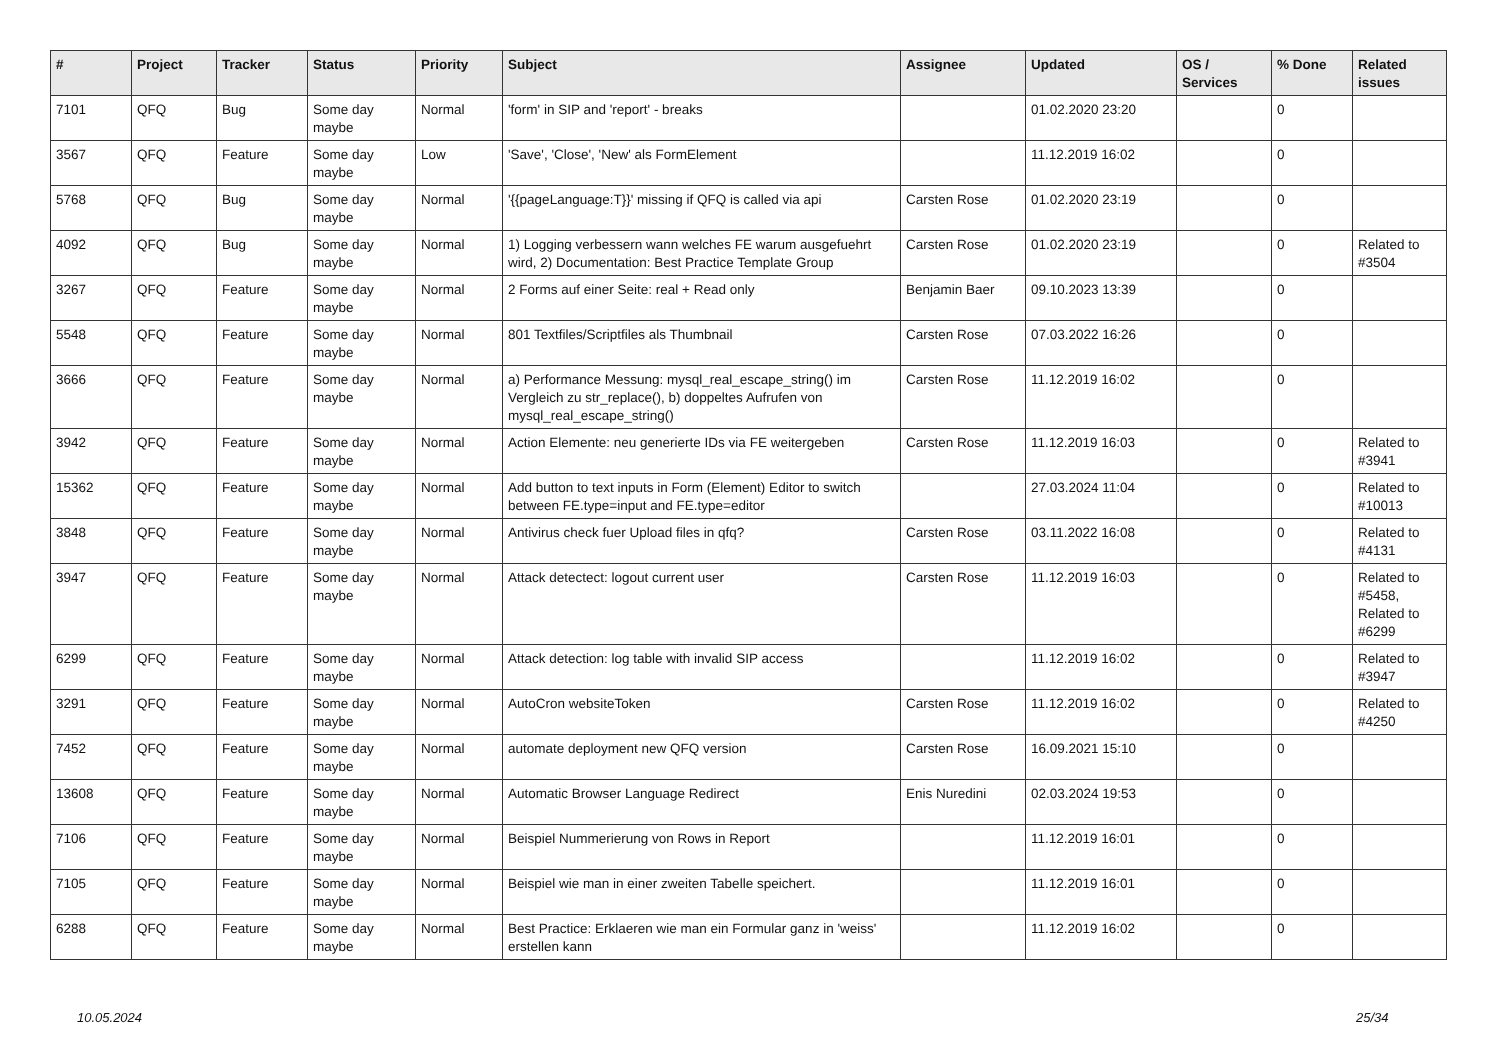| # | Project | Tracker | Status | Priority | Subject | Assignee | Updated | OS / Services | % Done | Related issues |
| --- | --- | --- | --- | --- | --- | --- | --- | --- | --- | --- |
| 7101 | QFQ | Bug | Some day maybe | Normal | 'form' in SIP and 'report' - breaks | | 01.02.2020 23:20 | | 0 | |
| 3567 | QFQ | Feature | Some day maybe | Low | 'Save', 'Close', 'New' als FormElement | | 11.12.2019 16:02 | | 0 | |
| 5768 | QFQ | Bug | Some day maybe | Normal | '{{pageLanguage:T}}' missing if QFQ is called via api | Carsten Rose | 01.02.2020 23:19 | | 0 | |
| 4092 | QFQ | Bug | Some day maybe | Normal | 1) Logging verbessern wann welches FE warum ausgefuehrt wird, 2) Documentation: Best Practice Template Group | Carsten Rose | 01.02.2020 23:19 | | 0 | Related to #3504 |
| 3267 | QFQ | Feature | Some day maybe | Normal | 2 Forms auf einer Seite: real + Read only | Benjamin Baer | 09.10.2023 13:39 | | 0 | |
| 5548 | QFQ | Feature | Some day maybe | Normal | 801 Textfiles/Scriptfiles als Thumbnail | Carsten Rose | 07.03.2022 16:26 | | 0 | |
| 3666 | QFQ | Feature | Some day maybe | Normal | a) Performance Messung: mysql_real_escape_string() im Vergleich zu str_replace(), b) doppeltes Aufrufen von mysql_real_escape_string() | Carsten Rose | 11.12.2019 16:02 | | 0 | |
| 3942 | QFQ | Feature | Some day maybe | Normal | Action Elemente: neu generierte IDs via FE weitergeben | Carsten Rose | 11.12.2019 16:03 | | 0 | Related to #3941 |
| 15362 | QFQ | Feature | Some day maybe | Normal | Add button to text inputs in Form (Element) Editor to switch between FE.type=input and FE.type=editor | | 27.03.2024 11:04 | | 0 | Related to #10013 |
| 3848 | QFQ | Feature | Some day maybe | Normal | Antivirus check fuer Upload files in qfq? | Carsten Rose | 03.11.2022 16:08 | | 0 | Related to #4131 |
| 3947 | QFQ | Feature | Some day maybe | Normal | Attack detectect: logout current user | Carsten Rose | 11.12.2019 16:03 | | 0 | Related to #5458, Related to #6299 |
| 6299 | QFQ | Feature | Some day maybe | Normal | Attack detection: log table with invalid SIP access | | 11.12.2019 16:02 | | 0 | Related to #3947 |
| 3291 | QFQ | Feature | Some day maybe | Normal | AutoCron websiteToken | Carsten Rose | 11.12.2019 16:02 | | 0 | Related to #4250 |
| 7452 | QFQ | Feature | Some day maybe | Normal | automate deployment new QFQ version | Carsten Rose | 16.09.2021 15:10 | | 0 | |
| 13608 | QFQ | Feature | Some day maybe | Normal | Automatic Browser Language Redirect | Enis Nuredini | 02.03.2024 19:53 | | 0 | |
| 7106 | QFQ | Feature | Some day maybe | Normal | Beispiel Nummerierung von Rows in Report | | 11.12.2019 16:01 | | 0 | |
| 7105 | QFQ | Feature | Some day maybe | Normal | Beispiel wie man in einer zweiten Tabelle speichert. | | 11.12.2019 16:01 | | 0 | |
| 6288 | QFQ | Feature | Some day maybe | Normal | Best Practice: Erklaeren wie man ein Formular ganz in 'weiss' erstellen kann | | 11.12.2019 16:02 | | 0 | |
10.05.2024 25/34